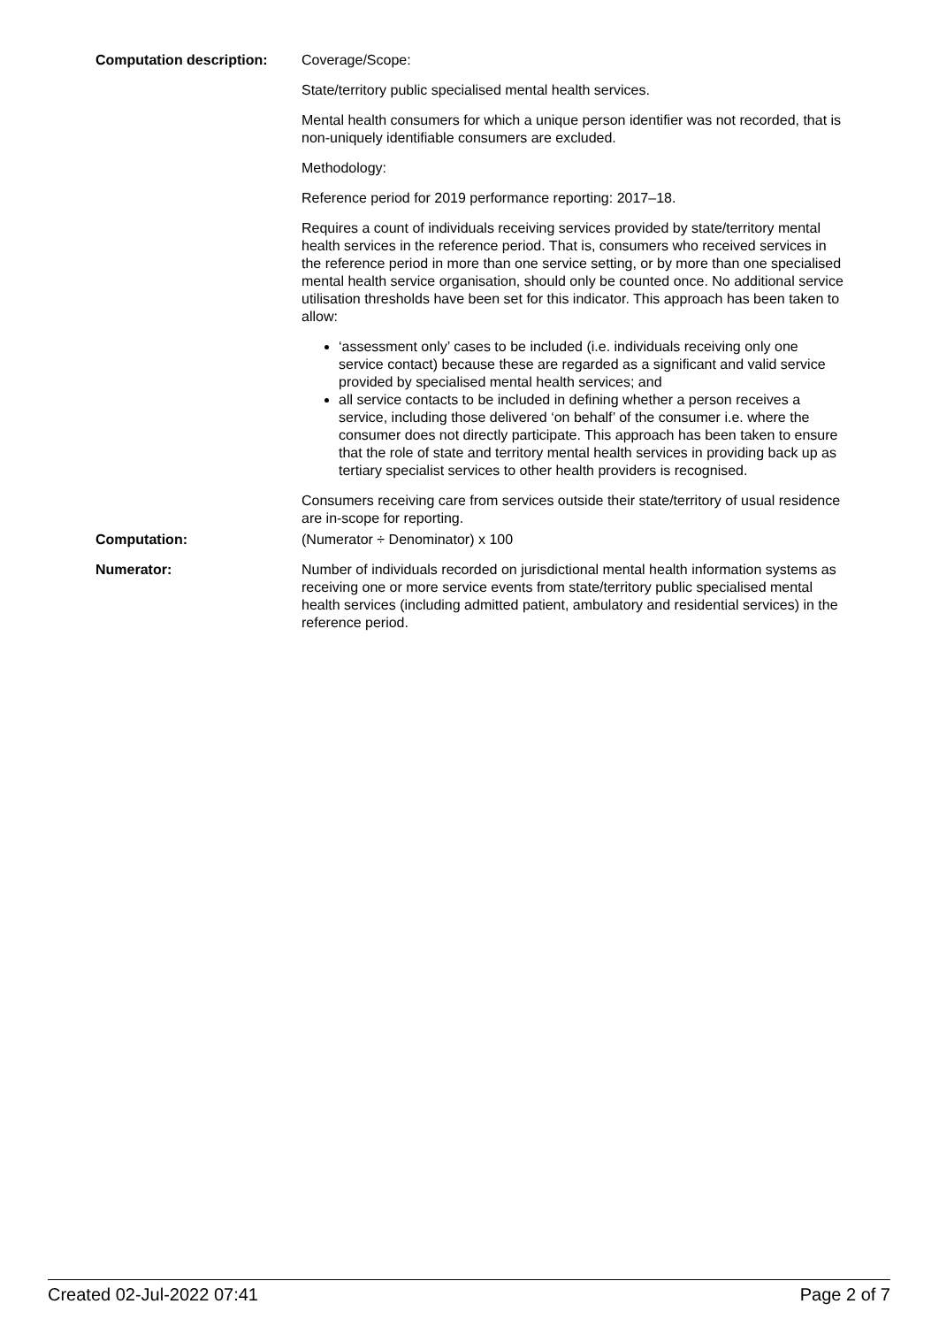Computation description: Coverage/Scope:
State/territory public specialised mental health services.
Mental health consumers for which a unique person identifier was not recorded, that is non-uniquely identifiable consumers are excluded.
Methodology:
Reference period for 2019 performance reporting: 2017–18.
Requires a count of individuals receiving services provided by state/territory mental health services in the reference period. That is, consumers who received services in the reference period in more than one service setting, or by more than one specialised mental health service organisation, should only be counted once. No additional service utilisation thresholds have been set for this indicator. This approach has been taken to allow:
‘assessment only’ cases to be included (i.e. individuals receiving only one service contact) because these are regarded as a significant and valid service provided by specialised mental health services; and
all service contacts to be included in defining whether a person receives a service, including those delivered ‘on behalf’ of the consumer i.e. where the consumer does not directly participate. This approach has been taken to ensure that the role of state and territory mental health services in providing back up as tertiary specialist services to other health providers is recognised.
Consumers receiving care from services outside their state/territory of usual residence are in-scope for reporting.
Computation: (Numerator ÷ Denominator) x 100
Numerator: Number of individuals recorded on jurisdictional mental health information systems as receiving one or more service events from state/territory public specialised mental health services (including admitted patient, ambulatory and residential services) in the reference period.
Created 02-Jul-2022 07:41 Page 2 of 7